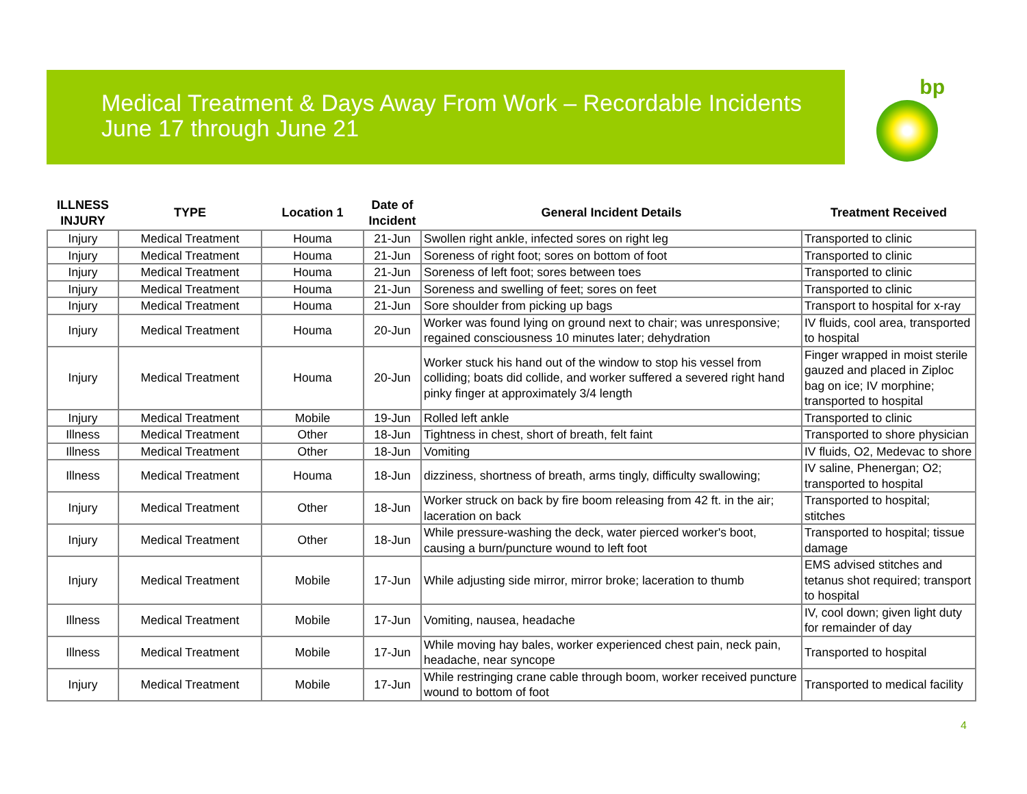Medical Treatment & Days Away From Work – Recordable Incidents
June 17 through June 21
bp
| ILLNESS INJURY | TYPE | Location 1 | Date of Incident | General Incident Details | Treatment Received |
| --- | --- | --- | --- | --- | --- |
| Injury | Medical Treatment | Houma | 21-Jun | Swollen right ankle, infected sores on right leg | Transported to clinic |
| Injury | Medical Treatment | Houma | 21-Jun | Soreness of right foot; sores on bottom of foot | Transported to clinic |
| Injury | Medical Treatment | Houma | 21-Jun | Soreness of left foot; sores between toes | Transported to clinic |
| Injury | Medical Treatment | Houma | 21-Jun | Soreness and swelling of feet; sores on feet | Transported to clinic |
| Injury | Medical Treatment | Houma | 21-Jun | Sore shoulder from picking up bags | Transport to hospital for x-ray |
| Injury | Medical Treatment | Houma | 20-Jun | Worker was found lying on ground next to chair; was unresponsive; regained consciousness 10 minutes later; dehydration | IV fluids, cool area, transported to hospital |
| Injury | Medical Treatment | Houma | 20-Jun | Worker stuck his hand out of the window to stop his vessel from colliding; boats did collide, and worker suffered a severed right hand pinky finger at approximately 3/4 length | Finger wrapped in moist sterile gauzed and placed in Ziploc bag on ice; IV morphine; transported to hospital |
| Injury | Medical Treatment | Mobile | 19-Jun | Rolled left ankle | Transported to clinic |
| Illness | Medical Treatment | Other | 18-Jun | Tightness in chest, short of breath, felt faint | Transported to shore physician |
| Illness | Medical Treatment | Other | 18-Jun | Vomiting | IV fluids, O2, Medevac to shore |
| Illness | Medical Treatment | Houma | 18-Jun | dizziness, shortness of breath, arms tingly, difficulty swallowing; | IV saline, Phenergan; O2; transported to hospital |
| Injury | Medical Treatment | Other | 18-Jun | Worker struck on back by fire boom releasing from 42 ft. in the air; laceration on back | Transported to hospital; stitches |
| Injury | Medical Treatment | Other | 18-Jun | While pressure-washing the deck, water pierced worker's boot, causing a burn/puncture wound to left foot | Transported to hospital; tissue damage |
| Injury | Medical Treatment | Mobile | 17-Jun | While adjusting side mirror, mirror broke; laceration to thumb | EMS advised stitches and tetanus shot required; transport to hospital |
| Illness | Medical Treatment | Mobile | 17-Jun | Vomiting, nausea, headache | IV, cool down; given light duty for remainder of day |
| Illness | Medical Treatment | Mobile | 17-Jun | While moving hay bales, worker experienced chest pain, neck pain, headache, near syncope | Transported to hospital |
| Injury | Medical Treatment | Mobile | 17-Jun | While restringing crane cable through boom, worker received puncture wound to bottom of foot | Transported to medical facility |
4